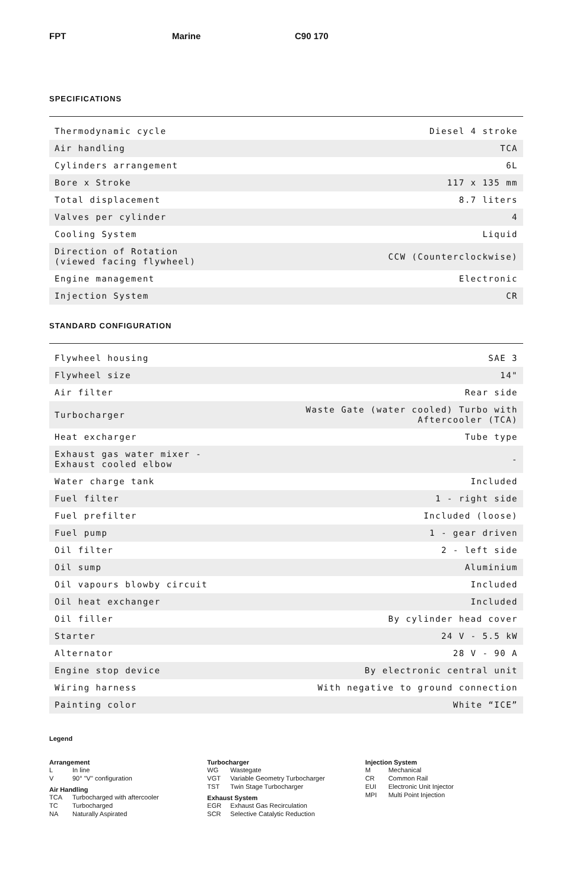FPT Marine C90 170
SPECIFICATIONS
| Thermodynamic cycle | Diesel 4 stroke |
| Air handling | TCA |
| Cylinders arrangement | 6L |
| Bore x Stroke | 117 x 135 mm |
| Total displacement | 8.7 liters |
| Valves per cylinder | 4 |
| Cooling System | Liquid |
| Direction of Rotation (viewed facing flywheel) | CCW (Counterclockwise) |
| Engine management | Electronic |
| Injection System | CR |
STANDARD CONFIGURATION
| Flywheel housing | SAE 3 |
| Flywheel size | 14" |
| Air filter | Rear side |
| Turbocharger | Waste Gate (water cooled) Turbo with Aftercooler (TCA) |
| Heat excharger | Tube type |
| Exhaust gas water mixer - Exhaust cooled elbow | - |
| Water charge tank | Included |
| Fuel filter | 1 - right side |
| Fuel prefilter | Included (loose) |
| Fuel pump | 1 - gear driven |
| Oil filter | 2 - left side |
| Oil sump | Aluminium |
| Oil vapours blowby circuit | Included |
| Oil heat exchanger | Included |
| Oil filler | By cylinder head cover |
| Starter | 24 V - 5.5 kW |
| Alternator | 28 V - 90 A |
| Engine stop device | By electronic central unit |
| Wiring harness | With negative to ground connection |
| Painting color | White “ICE” |
Legend
Arrangement
L In line
V 90° "V" configuration
Air Handling
TCA Turbocharged with aftercooler
TC Turbocharged
NA Naturally Aspirated
Turbocharger
WG Wastegate
VGT Variable Geometry Turbocharger
TST Twin Stage Turbocharger
Exhaust System
EGR Exhaust Gas Recirculation
SCR Selective Catalytic Reduction
Injection System
M Mechanical
CR Common Rail
EUI Electronic Unit Injector
MPI Multi Point Injection